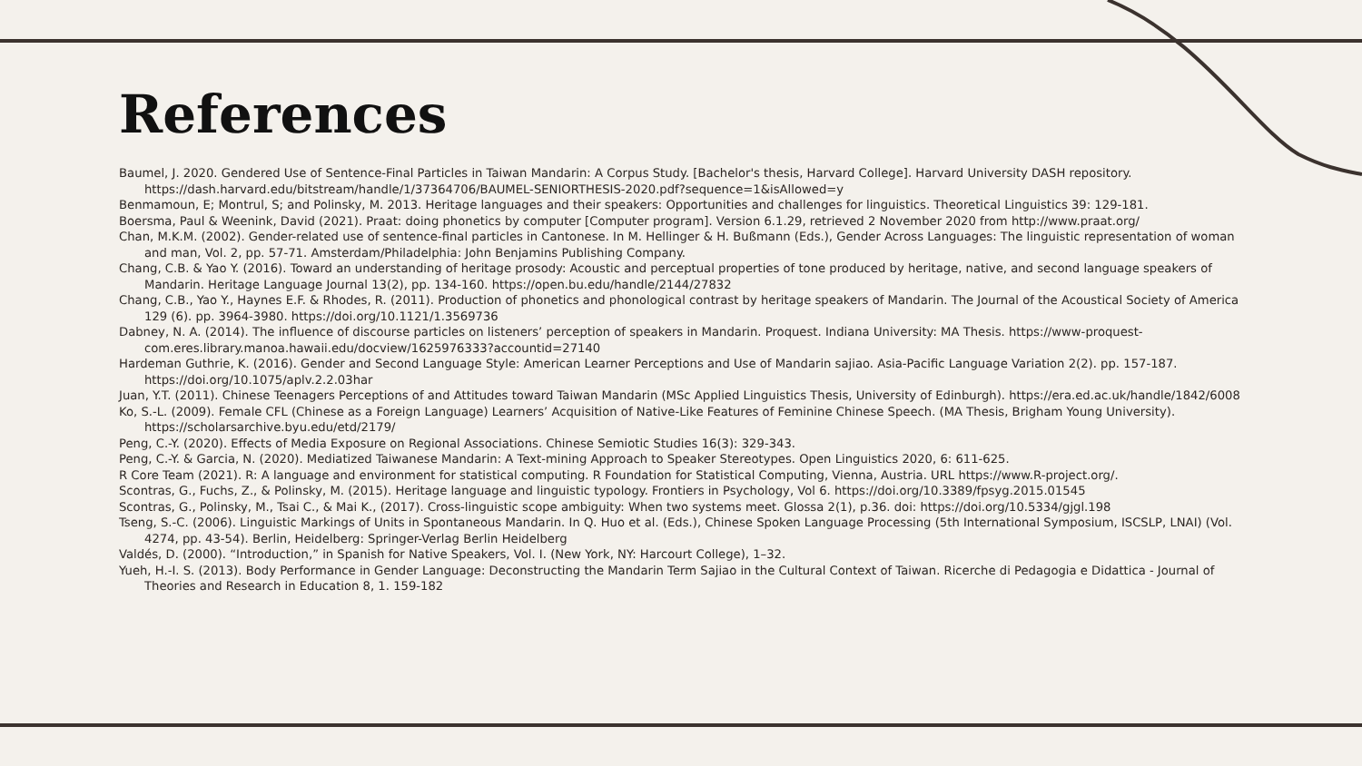References
Baumel, J. 2020. Gendered Use of Sentence-Final Particles in Taiwan Mandarin: A Corpus Study. [Bachelor's thesis, Harvard College]. Harvard University DASH repository. https://dash.harvard.edu/bitstream/handle/1/37364706/BAUMEL-SENIORTHESIS-2020.pdf?sequence=1&isAllowed=y
Benmamoun, E; Montrul, S; and Polinsky, M. 2013. Heritage languages and their speakers: Opportunities and challenges for linguistics. Theoretical Linguistics 39: 129-181.
Boersma, Paul & Weenink, David (2021). Praat: doing phonetics by computer [Computer program]. Version 6.1.29, retrieved 2 November 2020 from http://www.praat.org/
Chan, M.K.M. (2002). Gender-related use of sentence-final particles in Cantonese. In M. Hellinger & H. Bußmann (Eds.), Gender Across Languages: The linguistic representation of woman and man, Vol. 2, pp. 57-71. Amsterdam/Philadelphia: John Benjamins Publishing Company.
Chang, C.B. & Yao Y. (2016). Toward an understanding of heritage prosody: Acoustic and perceptual properties of tone produced by heritage, native, and second language speakers of Mandarin. Heritage Language Journal 13(2), pp. 134-160. https://open.bu.edu/handle/2144/27832
Chang, C.B., Yao Y., Haynes E.F. & Rhodes, R. (2011). Production of phonetics and phonological contrast by heritage speakers of Mandarin. The Journal of the Acoustical Society of America 129 (6). pp. 3964-3980. https://doi.org/10.1121/1.3569736
Dabney, N. A. (2014). The influence of discourse particles on listeners’ perception of speakers in Mandarin. Proquest. Indiana University: MA Thesis. https://www-proquest-com.eres.library.manoa.hawaii.edu/docview/1625976333?accountid=27140
Hardeman Guthrie, K. (2016). Gender and Second Language Style: American Learner Perceptions and Use of Mandarin sajiao. Asia-Pacific Language Variation 2(2). pp. 157-187. https://doi.org/10.1075/aplv.2.2.03har
Juan, Y.T. (2011). Chinese Teenagers Perceptions of and Attitudes toward Taiwan Mandarin (MSc Applied Linguistics Thesis, University of Edinburgh). https://era.ed.ac.uk/handle/1842/6008
Ko, S.-L. (2009). Female CFL (Chinese as a Foreign Language) Learners’ Acquisition of Native-Like Features of Feminine Chinese Speech. (MA Thesis, Brigham Young University). https://scholarsarchive.byu.edu/etd/2179/
Peng, C.-Y. (2020). Effects of Media Exposure on Regional Associations. Chinese Semiotic Studies 16(3): 329-343.
Peng, C.-Y. & Garcia, N. (2020). Mediatized Taiwanese Mandarin: A Text-mining Approach to Speaker Stereotypes. Open Linguistics 2020, 6: 611-625.
R Core Team (2021). R: A language and environment for statistical computing. R Foundation for Statistical Computing, Vienna, Austria. URL https://www.R-project.org/.
Scontras, G., Fuchs, Z., & Polinsky, M. (2015). Heritage language and linguistic typology. Frontiers in Psychology, Vol 6. https://doi.org/10.3389/fpsyg.2015.01545
Scontras, G., Polinsky, M., Tsai C., & Mai K., (2017). Cross-linguistic scope ambiguity: When two systems meet. Glossa 2(1), p.36. doi: https://doi.org/10.5334/gjgl.198
Tseng, S.-C. (2006). Linguistic Markings of Units in Spontaneous Mandarin. In Q. Huo et al. (Eds.), Chinese Spoken Language Processing (5th International Symposium, ISCSLP, LNAI) (Vol. 4274, pp. 43-54). Berlin, Heidelberg: Springer-Verlag Berlin Heidelberg
Valdés, D. (2000). “Introduction,” in Spanish for Native Speakers, Vol. I. (New York, NY: Harcourt College), 1–32.
Yueh, H.-I. S. (2013). Body Performance in Gender Language: Deconstructing the Mandarin Term Sajiao in the Cultural Context of Taiwan. Ricerche di Pedagogia e Didattica - Journal of Theories and Research in Education 8, 1. 159-182